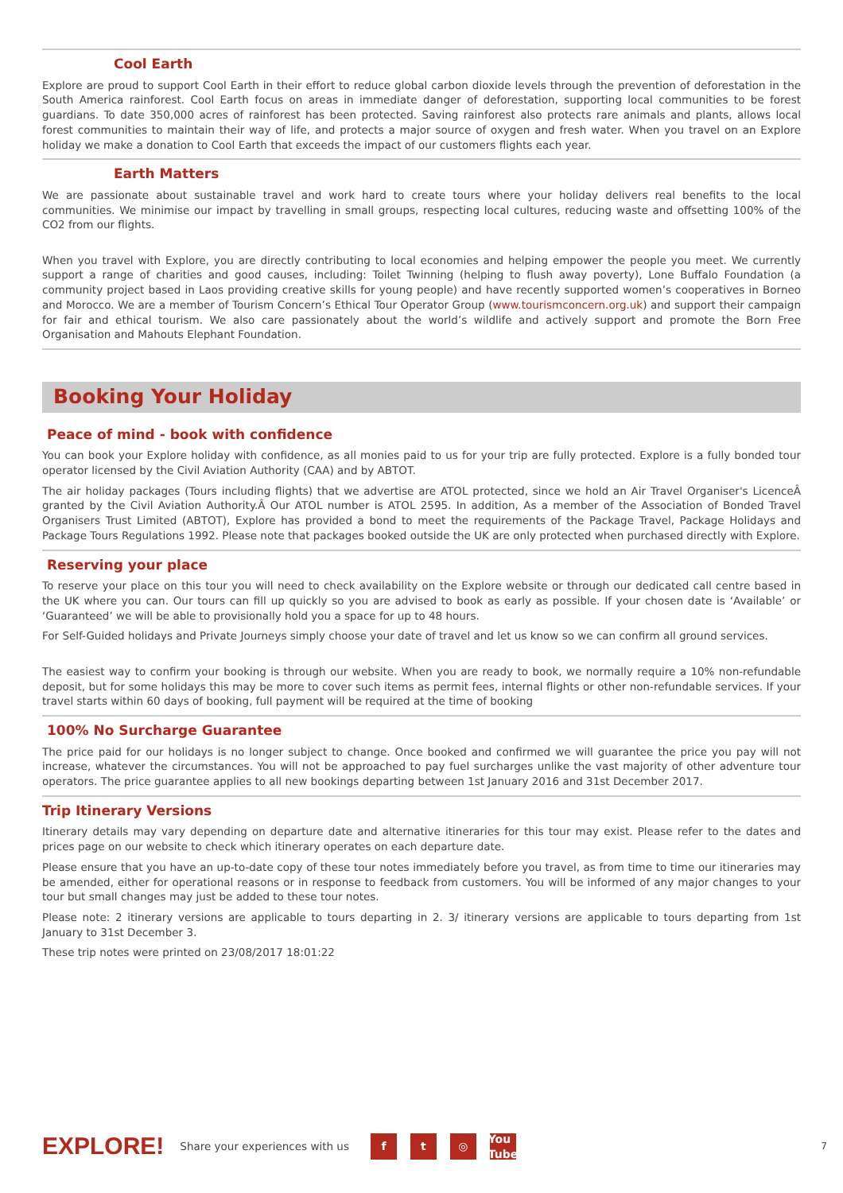Cool Earth
Explore are proud to support Cool Earth in their effort to reduce global carbon dioxide levels through the prevention of deforestation in the South America rainforest. Cool Earth focus on areas in immediate danger of deforestation, supporting local communities to be forest guardians. To date 350,000 acres of rainforest has been protected. Saving rainforest also protects rare animals and plants, allows local forest communities to maintain their way of life, and protects a major source of oxygen and fresh water. When you travel on an Explore holiday we make a donation to Cool Earth that exceeds the impact of our customers flights each year.
Earth Matters
We are passionate about sustainable travel and work hard to create tours where your holiday delivers real benefits to the local communities. We minimise our impact by travelling in small groups, respecting local cultures, reducing waste and offsetting 100% of the CO2 from our flights.
When you travel with Explore, you are directly contributing to local economies and helping empower the people you meet. We currently support a range of charities and good causes, including: Toilet Twinning (helping to flush away poverty), Lone Buffalo Foundation (a community project based in Laos providing creative skills for young people) and have recently supported women’s cooperatives in Borneo and Morocco. We are a member of Tourism Concern’s Ethical Tour Operator Group (www.tourismconcern.org.uk) and support their campaign for fair and ethical tourism. We also care passionately about the world’s wildlife and actively support and promote the Born Free Organisation and Mahouts Elephant Foundation.
Booking Your Holiday
Peace of mind - book with confidence
You can book your Explore holiday with confidence, as all monies paid to us for your trip are fully protected. Explore is a fully bonded tour operator licensed by the Civil Aviation Authority (CAA) and by ABTOT.
The air holiday packages (Tours including flights) that we advertise are ATOL protected, since we hold an Air Travel Organiser's LicenceÂ granted by the Civil Aviation Authority.Â Our ATOL number is ATOL 2595. In addition, As a member of the Association of Bonded Travel Organisers Trust Limited (ABTOT), Explore has provided a bond to meet the requirements of the Package Travel, Package Holidays and Package Tours Regulations 1992. Please note that packages booked outside the UK are only protected when purchased directly with Explore.
Reserving your place
To reserve your place on this tour you will need to check availability on the Explore website or through our dedicated call centre based in the UK where you can. Our tours can fill up quickly so you are advised to book as early as possible. If your chosen date is ‘Available’ or ‘Guaranteed’ we will be able to provisionally hold you a space for up to 48 hours.
For Self-Guided holidays and Private Journeys simply choose your date of travel and let us know so we can confirm all ground services.
The easiest way to confirm your booking is through our website. When you are ready to book, we normally require a 10% non-refundable deposit, but for some holidays this may be more to cover such items as permit fees, internal flights or other non-refundable services. If your travel starts within 60 days of booking, full payment will be required at the time of booking
100% No Surcharge Guarantee
The price paid for our holidays is no longer subject to change. Once booked and confirmed we will guarantee the price you pay will not increase, whatever the circumstances. You will not be approached to pay fuel surcharges unlike the vast majority of other adventure tour operators. The price guarantee applies to all new bookings departing between 1st January 2016 and 31st December 2017.
Trip Itinerary Versions
Itinerary details may vary depending on departure date and alternative itineraries for this tour may exist. Please refer to the dates and prices page on our website to check which itinerary operates on each departure date.
Please ensure that you have an up-to-date copy of these tour notes immediately before you travel, as from time to time our itineraries may be amended, either for operational reasons or in response to feedback from customers. You will be informed of any major changes to your tour but small changes may just be added to these tour notes.
Please note: 2 itinerary versions are applicable to tours departing in 2. 3/ itinerary versions are applicable to tours departing from 1st January to 31st December 3.
These trip notes were printed on 23/08/2017 18:01:22
EXPLORE! Share your experiences with us
f t ◎
You Tube
7